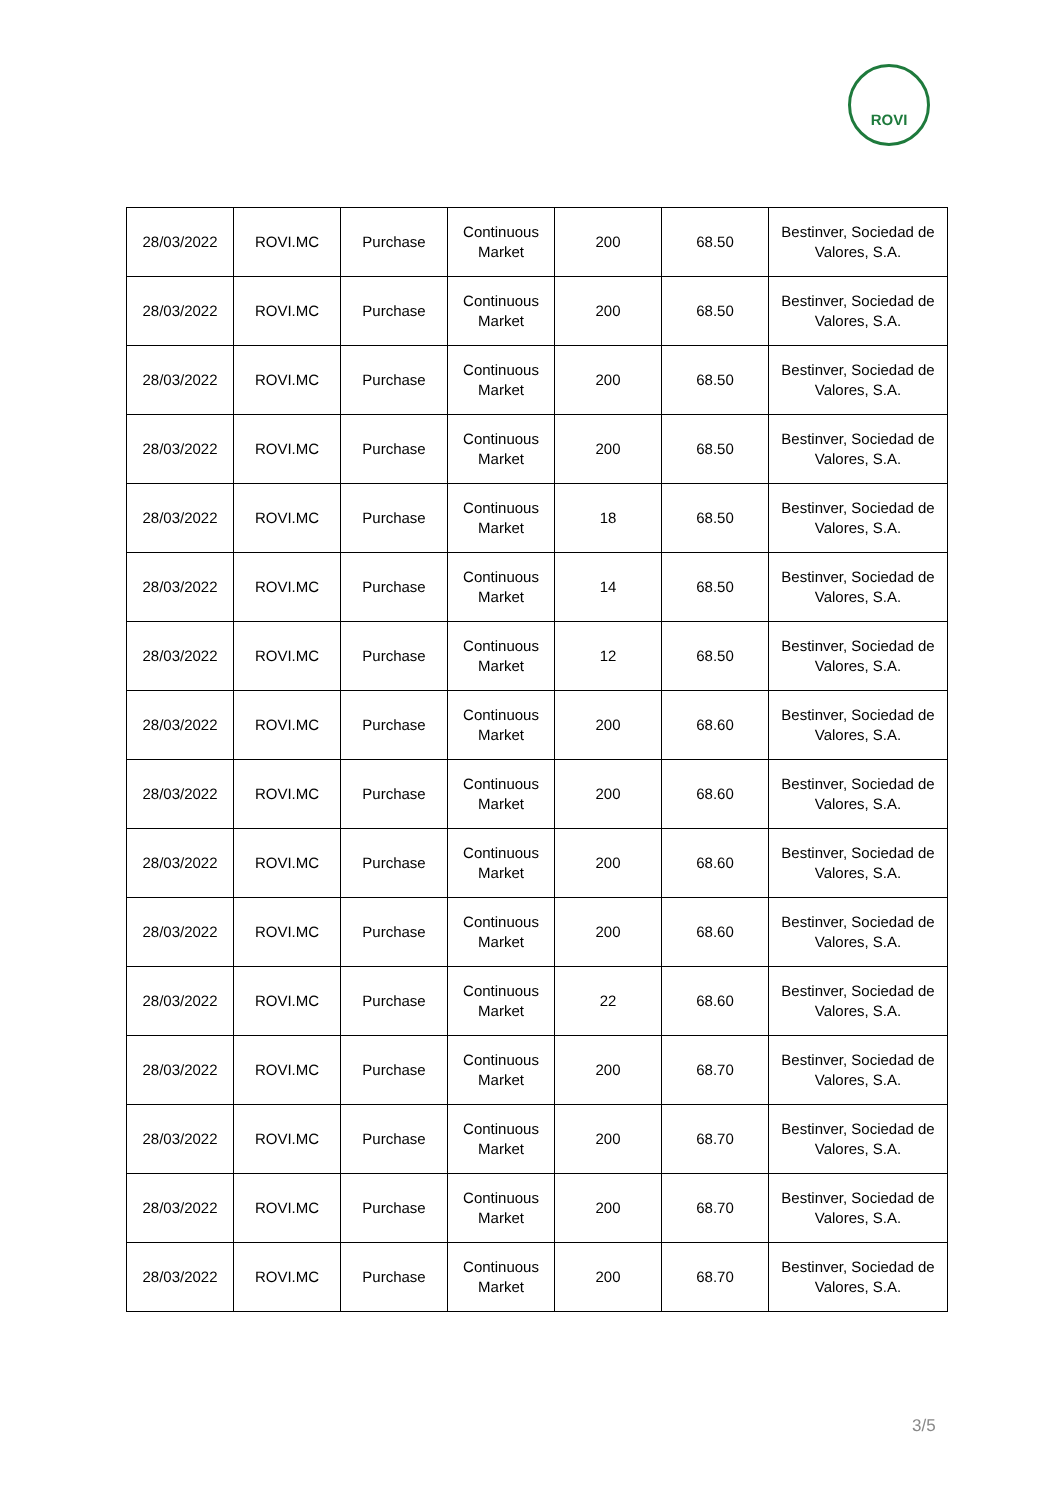ROVI
| 28/03/2022 | ROVI.MC | Purchase | Continuous Market | 200 | 68.50 | Bestinver, Sociedad de Valores, S.A. |
| 28/03/2022 | ROVI.MC | Purchase | Continuous Market | 200 | 68.50 | Bestinver, Sociedad de Valores, S.A. |
| 28/03/2022 | ROVI.MC | Purchase | Continuous Market | 200 | 68.50 | Bestinver, Sociedad de Valores, S.A. |
| 28/03/2022 | ROVI.MC | Purchase | Continuous Market | 200 | 68.50 | Bestinver, Sociedad de Valores, S.A. |
| 28/03/2022 | ROVI.MC | Purchase | Continuous Market | 18 | 68.50 | Bestinver, Sociedad de Valores, S.A. |
| 28/03/2022 | ROVI.MC | Purchase | Continuous Market | 14 | 68.50 | Bestinver, Sociedad de Valores, S.A. |
| 28/03/2022 | ROVI.MC | Purchase | Continuous Market | 12 | 68.50 | Bestinver, Sociedad de Valores, S.A. |
| 28/03/2022 | ROVI.MC | Purchase | Continuous Market | 200 | 68.60 | Bestinver, Sociedad de Valores, S.A. |
| 28/03/2022 | ROVI.MC | Purchase | Continuous Market | 200 | 68.60 | Bestinver, Sociedad de Valores, S.A. |
| 28/03/2022 | ROVI.MC | Purchase | Continuous Market | 200 | 68.60 | Bestinver, Sociedad de Valores, S.A. |
| 28/03/2022 | ROVI.MC | Purchase | Continuous Market | 200 | 68.60 | Bestinver, Sociedad de Valores, S.A. |
| 28/03/2022 | ROVI.MC | Purchase | Continuous Market | 22 | 68.60 | Bestinver, Sociedad de Valores, S.A. |
| 28/03/2022 | ROVI.MC | Purchase | Continuous Market | 200 | 68.70 | Bestinver, Sociedad de Valores, S.A. |
| 28/03/2022 | ROVI.MC | Purchase | Continuous Market | 200 | 68.70 | Bestinver, Sociedad de Valores, S.A. |
| 28/03/2022 | ROVI.MC | Purchase | Continuous Market | 200 | 68.70 | Bestinver, Sociedad de Valores, S.A. |
| 28/03/2022 | ROVI.MC | Purchase | Continuous Market | 200 | 68.70 | Bestinver, Sociedad de Valores, S.A. |
3/5